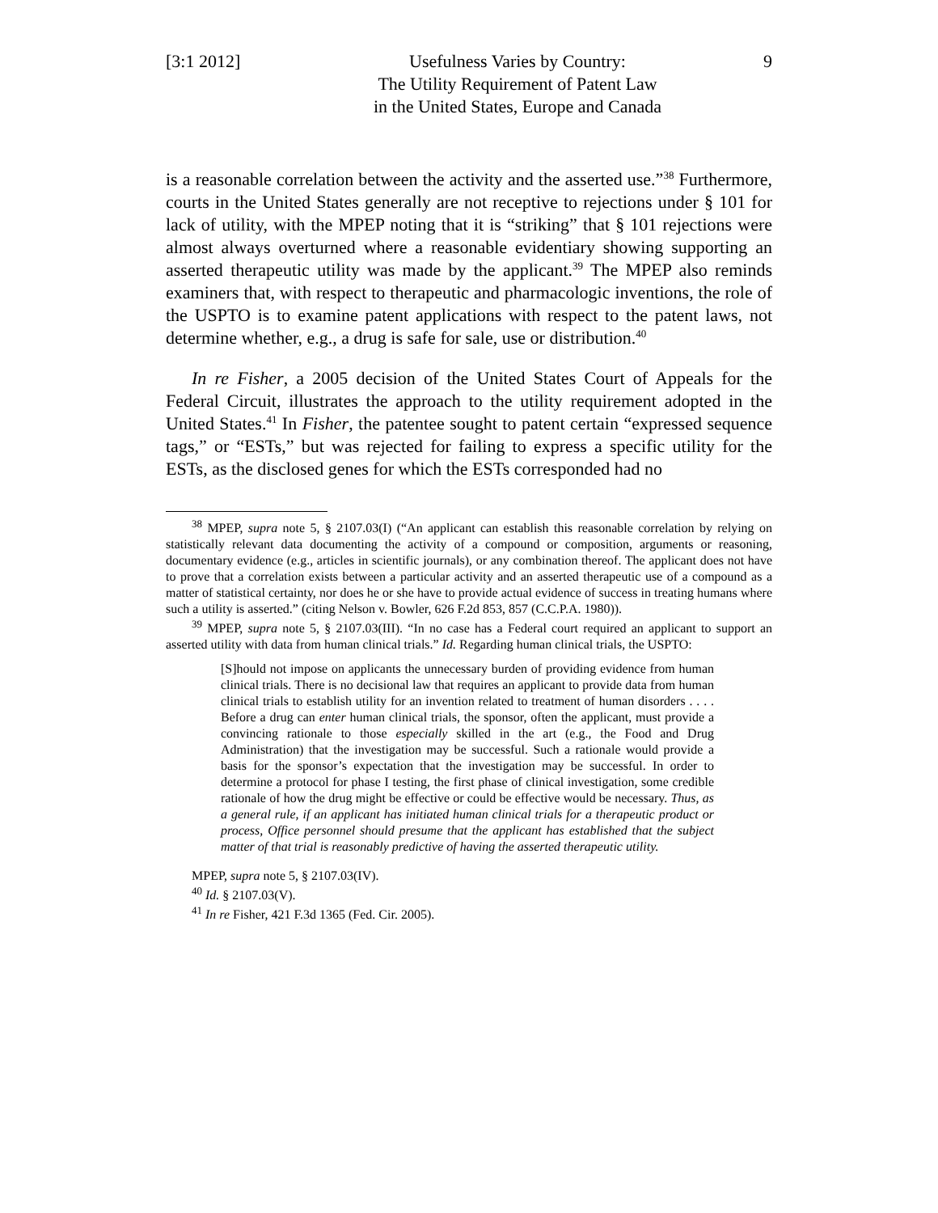[3:1 2012] Usefulness Varies by Country:
The Utility Requirement of Patent Law
in the United States, Europe and Canada
9
is a reasonable correlation between the activity and the asserted use.”<sup>38</sup> Furthermore, courts in the United States generally are not receptive to rejections under § 101 for lack of utility, with the MPEP noting that it is “striking” that § 101 rejections were almost always overturned where a reasonable evidentiary showing supporting an asserted therapeutic utility was made by the applicant.<sup>39</sup> The MPEP also reminds examiners that, with respect to therapeutic and pharmacologic inventions, the role of the USPTO is to examine patent applications with respect to the patent laws, not determine whether, e.g., a drug is safe for sale, use or distribution.<sup>40</sup>
In re Fisher, a 2005 decision of the United States Court of Appeals for the Federal Circuit, illustrates the approach to the utility requirement adopted in the United States.<sup>41</sup> In Fisher, the patentee sought to patent certain “expressed sequence tags,” or “ESTs,” but was rejected for failing to express a specific utility for the ESTs, as the disclosed genes for which the ESTs corresponded had no
<sup>38</sup> MPEP, supra note 5, § 2107.03(I) (“An applicant can establish this reasonable correlation by relying on statistically relevant data documenting the activity of a compound or composition, arguments or reasoning, documentary evidence (e.g., articles in scientific journals), or any combination thereof. The applicant does not have to prove that a correlation exists between a particular activity and an asserted therapeutic use of a compound as a matter of statistical certainty, nor does he or she have to provide actual evidence of success in treating humans where such a utility is asserted.” (citing Nelson v. Bowler, 626 F.2d 853, 857 (C.C.P.A. 1980)).
<sup>39</sup> MPEP, supra note 5, § 2107.03(III). “In no case has a Federal court required an applicant to support an asserted utility with data from human clinical trials.” Id. Regarding human clinical trials, the USPTO:
[S]hould not impose on applicants the unnecessary burden of providing evidence from human clinical trials. There is no decisional law that requires an applicant to provide data from human clinical trials to establish utility for an invention related to treatment of human disorders . . . . Before a drug can enter human clinical trials, the sponsor, often the applicant, must provide a convincing rationale to those especially skilled in the art (e.g., the Food and Drug Administration) that the investigation may be successful. Such a rationale would provide a basis for the sponsor’s expectation that the investigation may be successful. In order to determine a protocol for phase I testing, the first phase of clinical investigation, some credible rationale of how the drug might be effective or could be effective would be necessary. Thus, as a general rule, if an applicant has initiated human clinical trials for a therapeutic product or process, Office personnel should presume that the applicant has established that the subject matter of that trial is reasonably predictive of having the asserted therapeutic utility.
MPEP, supra note 5, § 2107.03(IV).
<sup>40</sup> Id. § 2107.03(V).
<sup>41</sup> In re Fisher, 421 F.3d 1365 (Fed. Cir. 2005).